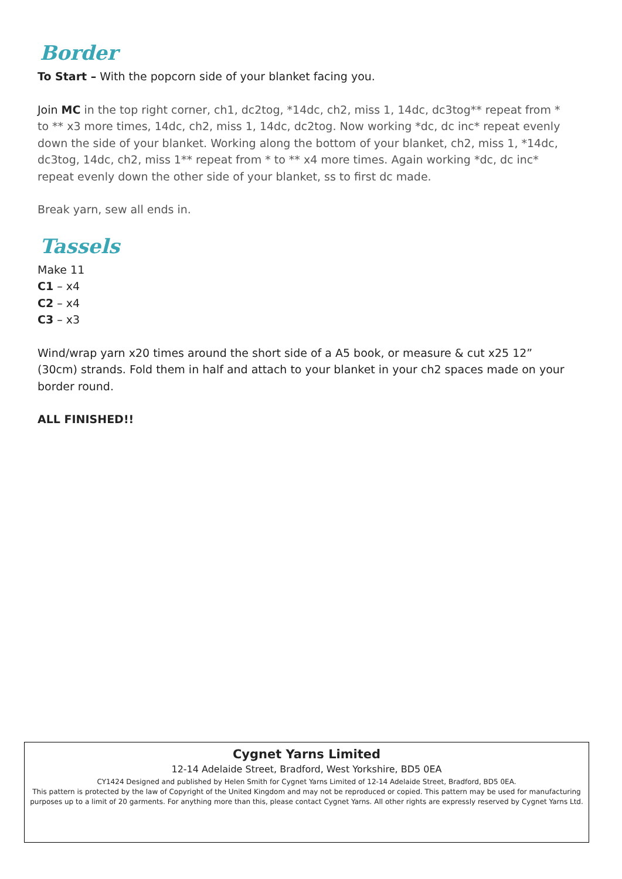Border
To Start – With the popcorn side of your blanket facing you.
Join MC in the top right corner, ch1, dc2tog, *14dc, ch2, miss 1, 14dc, dc3tog** repeat from * to ** x3 more times, 14dc, ch2, miss 1, 14dc, dc2tog. Now working *dc, dc inc* repeat evenly down the side of your blanket. Working along the bottom of your blanket, ch2, miss 1, *14dc, dc3tog, 14dc, ch2, miss 1** repeat from * to ** x4 more times. Again working *dc, dc inc* repeat evenly down the other side of your blanket, ss to first dc made.
Break yarn, sew all ends in.
Tassels
Make 11
C1 – x4
C2 – x4
C3 – x3
Wind/wrap yarn x20 times around the short side of a A5 book, or measure & cut x25 12” (30cm) strands. Fold them in half and attach to your blanket in your ch2 spaces made on your border round.
ALL FINISHED!!
Cygnet Yarns Limited
12-14 Adelaide Street, Bradford, West Yorkshire, BD5 0EA
CY1424 Designed and published by Helen Smith for Cygnet Yarns Limited of 12-14 Adelaide Street, Bradford, BD5 0EA.
This pattern is protected by the law of Copyright of the United Kingdom and may not be reproduced or copied. This pattern may be used for manufacturing purposes up to a limit of 20 garments. For anything more than this, please contact Cygnet Yarns. All other rights are expressly reserved by Cygnet Yarns Ltd.